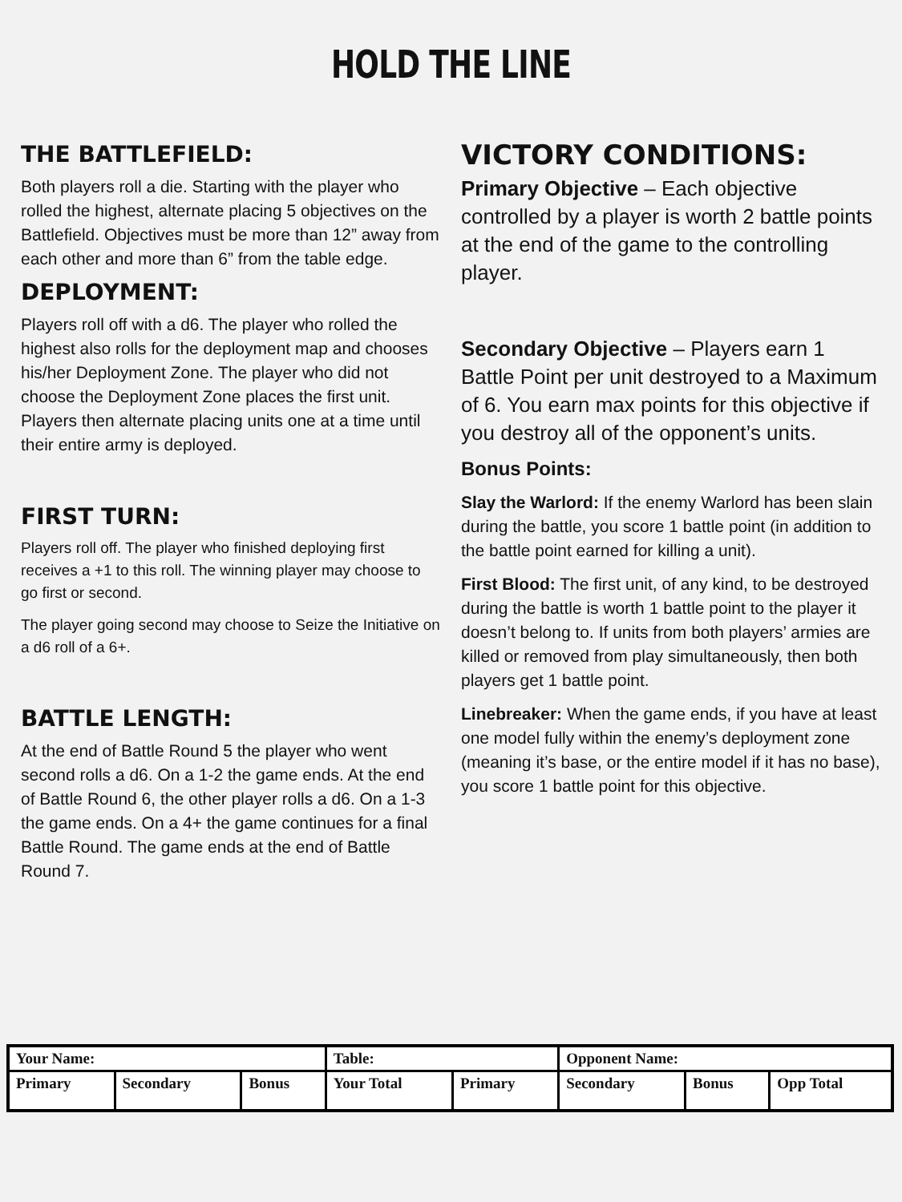HOLD THE LINE
THE BATTLEFIELD:
Both players roll a die. Starting with the player who rolled the highest, alternate placing 5 objectives on the Battlefield. Objectives must be more than 12” away from each other and more than 6” from the table edge.
DEPLOYMENT:
Players roll off with a d6. The player who rolled the highest also rolls for the deployment map and chooses his/her Deployment Zone. The player who did not choose the Deployment Zone places the first unit. Players then alternate placing units one at a time until their entire army is deployed.
FIRST TURN:
Players roll off. The player who finished deploying first receives a +1 to this roll. The winning player may choose to go first or second.
The player going second may choose to Seize the Initiative on a d6 roll of a 6+.
BATTLE LENGTH:
At the end of Battle Round 5 the player who went second rolls a d6. On a 1-2 the game ends. At the end of Battle Round 6, the other player rolls a d6. On a 1-3 the game ends. On a 4+ the game continues for a final Battle Round. The game ends at the end of Battle Round 7.
VICTORY CONDITIONS:
Primary Objective – Each objective controlled by a player is worth 2 battle points at the end of the game to the controlling player.
Secondary Objective – Players earn 1 Battle Point per unit destroyed to a Maximum of 6. You earn max points for this objective if you destroy all of the opponent’s units.
Bonus Points:
Slay the Warlord: If the enemy Warlord has been slain during the battle, you score 1 battle point (in addition to the battle point earned for killing a unit).
First Blood: The first unit, of any kind, to be destroyed during the battle is worth 1 battle point to the player it doesn’t belong to. If units from both players’ armies are killed or removed from play simultaneously, then both players get 1 battle point.
Linebreaker: When the game ends, if you have at least one model fully within the enemy’s deployment zone (meaning it’s base, or the entire model if it has no base), you score 1 battle point for this objective.
| Your Name: | | | Table: | | Opponent Name: | | |
| Primary | Secondary | Bonus | Your Total | Primary | Secondary | Bonus | Opp Total |